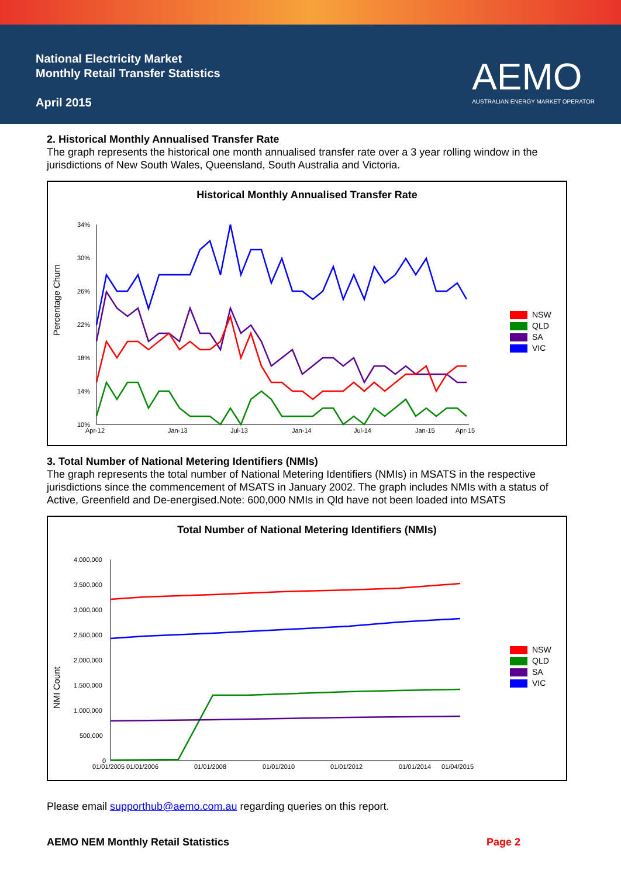National Electricity Market
Monthly Retail Transfer Statistics
April 2015
AEMO
AUSTRALIAN ENERGY MARKET OPERATOR
2. Historical Monthly Annualised Transfer Rate
The graph represents the historical one month annualised transfer rate over a 3 year rolling window in the jurisdictions of New South Wales, Queensland, South Australia and Victoria.
Historical Monthly Annualised Transfer Rate
Percentage Churn
34%
30%
26%
22%
18%
14%
10%
Apr-12
Jan-13
Jul-13
Jan-14
Jul-14
Jan-15
Apr-15
NSW
QLD
SA
VIC
3. Total Number of National Metering Identifiers (NMIs)
The graph represents the total number of National Metering Identifiers (NMIs) in MSATS in the respective jurisdictions since the commencement of MSATS in January 2002. The graph includes NMIs with a status of Active, Greenfield and De-energised.Note: 600,000 NMIs in Qld have not been loaded into MSATS
Total Number of National Metering Identifiers (NMIs)
NMI Count
4,000,000
3,500,000
3,000,000
2,500,000
2,000,000
1,500,000
1,000,000
500,000
0
01/01/2005
01/01/2006
01/01/2008
01/01/2010
01/01/2012
01/01/2014
01/04/2015
NSW
QLD
SA
VIC
Please email supporthub@aemo.com.au regarding queries on this report.
AEMO NEM Monthly Retail Statistics Page 2